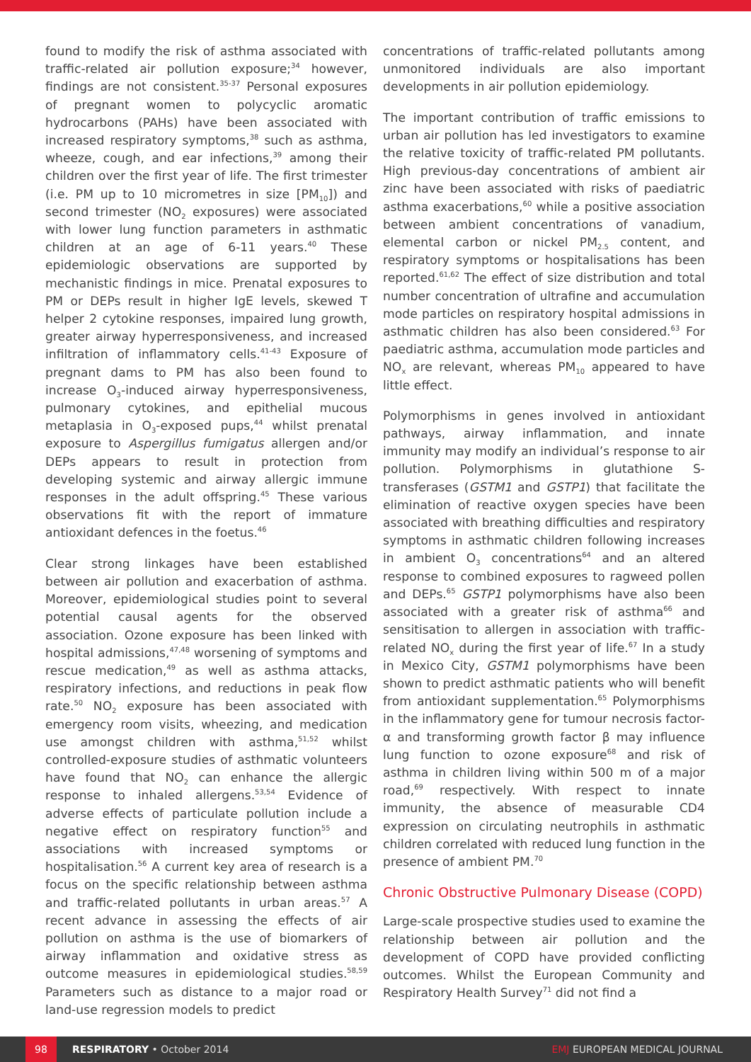found to modify the risk of asthma associated with traffic-related air pollution exposure;<sup>34</sup> however, findings are not consistent.<sup>35-37</sup> Personal exposures of pregnant women to polycyclic aromatic hydrocarbons (PAHs) have been associated with increased respiratory symptoms,<sup>38</sup> such as asthma, wheeze, cough, and ear infections,<sup>39</sup> among their children over the first year of life. The first trimester (i.e. PM up to 10 micrometres in size [PM<sub>10</sub>]) and second trimester (NO<sub>2</sub> exposures) were associated with lower lung function parameters in asthmatic children at an age of 6-11 years.<sup>40</sup> These epidemiologic observations are supported by mechanistic findings in mice. Prenatal exposures to PM or DEPs result in higher IgE levels, skewed T helper 2 cytokine responses, impaired lung growth, greater airway hyperresponsiveness, and increased infiltration of inflammatory cells.<sup>41-43</sup> Exposure of pregnant dams to PM has also been found to increase O<sub>3</sub>-induced airway hyperresponsiveness, pulmonary cytokines, and epithelial mucous metaplasia in O<sub>3</sub>-exposed pups,<sup>44</sup> whilst prenatal exposure to Aspergillus fumigatus allergen and/or DEPs appears to result in protection from developing systemic and airway allergic immune responses in the adult offspring.<sup>45</sup> These various observations fit with the report of immature antioxidant defences in the foetus.<sup>46</sup>
Clear strong linkages have been established between air pollution and exacerbation of asthma. Moreover, epidemiological studies point to several potential causal agents for the observed association. Ozone exposure has been linked with hospital admissions,<sup>47,48</sup> worsening of symptoms and rescue medication,<sup>49</sup> as well as asthma attacks, respiratory infections, and reductions in peak flow rate.<sup>50</sup> NO<sub>2</sub> exposure has been associated with emergency room visits, wheezing, and medication use amongst children with asthma,<sup>51,52</sup> whilst controlled-exposure studies of asthmatic volunteers have found that NO<sub>2</sub> can enhance the allergic response to inhaled allergens.<sup>53,54</sup> Evidence of adverse effects of particulate pollution include a negative effect on respiratory function<sup>55</sup> and associations with increased symptoms or hospitalisation.<sup>56</sup> A current key area of research is a focus on the specific relationship between asthma and traffic-related pollutants in urban areas.<sup>57</sup> A recent advance in assessing the effects of air pollution on asthma is the use of biomarkers of airway inflammation and oxidative stress as outcome measures in epidemiological studies.<sup>58,59</sup> Parameters such as distance to a major road or land-use regression models to predict
concentrations of traffic-related pollutants among unmonitored individuals are also important developments in air pollution epidemiology.
The important contribution of traffic emissions to urban air pollution has led investigators to examine the relative toxicity of traffic-related PM pollutants. High previous-day concentrations of ambient air zinc have been associated with risks of paediatric asthma exacerbations,<sup>60</sup> while a positive association between ambient concentrations of vanadium, elemental carbon or nickel PM<sub>2.5</sub> content, and respiratory symptoms or hospitalisations has been reported.<sup>61,62</sup> The effect of size distribution and total number concentration of ultrafine and accumulation mode particles on respiratory hospital admissions in asthmatic children has also been considered.<sup>63</sup> For paediatric asthma, accumulation mode particles and NO<sub>x</sub> are relevant, whereas PM<sub>10</sub> appeared to have little effect.
Polymorphisms in genes involved in antioxidant pathways, airway inflammation, and innate immunity may modify an individual’s response to air pollution. Polymorphisms in glutathione S-transferases (GSTM1 and GSTP1) that facilitate the elimination of reactive oxygen species have been associated with breathing difficulties and respiratory symptoms in asthmatic children following increases in ambient O<sub>3</sub> concentrations<sup>64</sup> and an altered response to combined exposures to ragweed pollen and DEPs.<sup>65</sup> GSTP1 polymorphisms have also been associated with a greater risk of asthma<sup>66</sup> and sensitisation to allergen in association with traffic-related NO<sub>x</sub> during the first year of life.<sup>67</sup> In a study in Mexico City, GSTM1 polymorphisms have been shown to predict asthmatic patients who will benefit from antioxidant supplementation.<sup>65</sup> Polymorphisms in the inflammatory gene for tumour necrosis factor-α and transforming growth factor β may influence lung function to ozone exposure<sup>68</sup> and risk of asthma in children living within 500 m of a major road,<sup>69</sup> respectively. With respect to innate immunity, the absence of measurable CD4 expression on circulating neutrophils in asthmatic children correlated with reduced lung function in the presence of ambient PM.<sup>70</sup>
Chronic Obstructive Pulmonary Disease (COPD)
Large-scale prospective studies used to examine the relationship between air pollution and the development of COPD have provided conflicting outcomes. Whilst the European Community and Respiratory Health Survey<sup>71</sup> did not find a
98 RESPIRATORY • October 2014 EMJ EUROPEAN MEDICAL JOURNAL